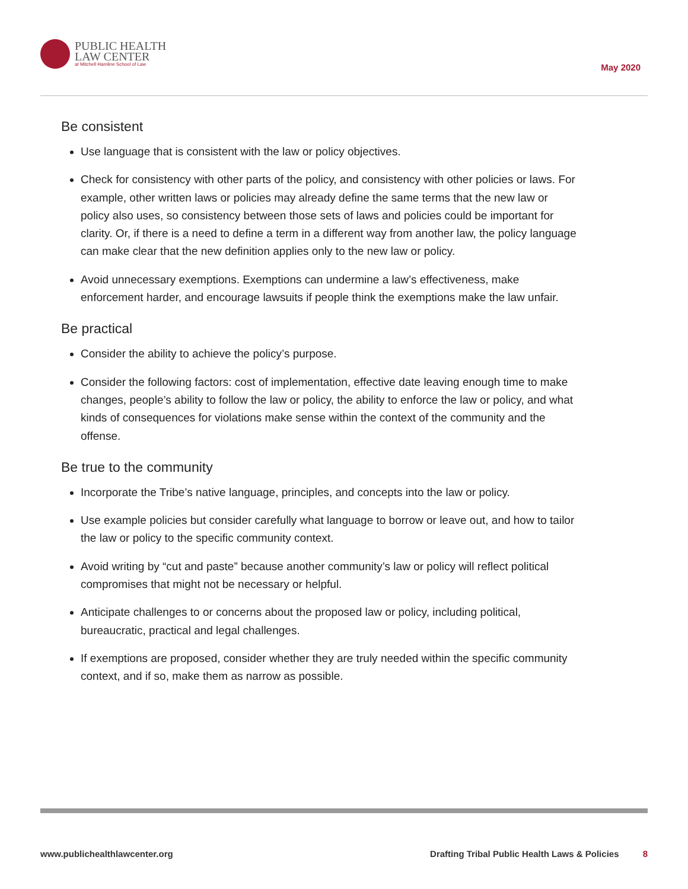PUBLIC HEALTH
LAW CENTER
at Mitchell Hamline School of Law
May 2020
Be consistent
Use language that is consistent with the law or policy objectives.
Check for consistency with other parts of the policy, and consistency with other policies or laws. For example, other written laws or policies may already define the same terms that the new law or policy also uses, so consistency between those sets of laws and policies could be important for clarity. Or, if there is a need to define a term in a different way from another law, the policy language can make clear that the new definition applies only to the new law or policy.
Avoid unnecessary exemptions. Exemptions can undermine a law’s effectiveness, make enforcement harder, and encourage lawsuits if people think the exemptions make the law unfair.
Be practical
Consider the ability to achieve the policy’s purpose.
Consider the following factors: cost of implementation, effective date leaving enough time to make changes, people’s ability to follow the law or policy, the ability to enforce the law or policy, and what kinds of consequences for violations make sense within the context of the community and the offense.
Be true to the community
Incorporate the Tribe’s native language, principles, and concepts into the law or policy.
Use example policies but consider carefully what language to borrow or leave out, and how to tailor the law or policy to the specific community context.
Avoid writing by “cut and paste” because another community’s law or policy will reflect political compromises that might not be necessary or helpful.
Anticipate challenges to or concerns about the proposed law or policy, including political, bureaucratic, practical and legal challenges.
If exemptions are proposed, consider whether they are truly needed within the specific community context, and if so, make them as narrow as possible.
www.publichealthlawcenter.org Drafting Tribal Public Health Laws & Policies 8